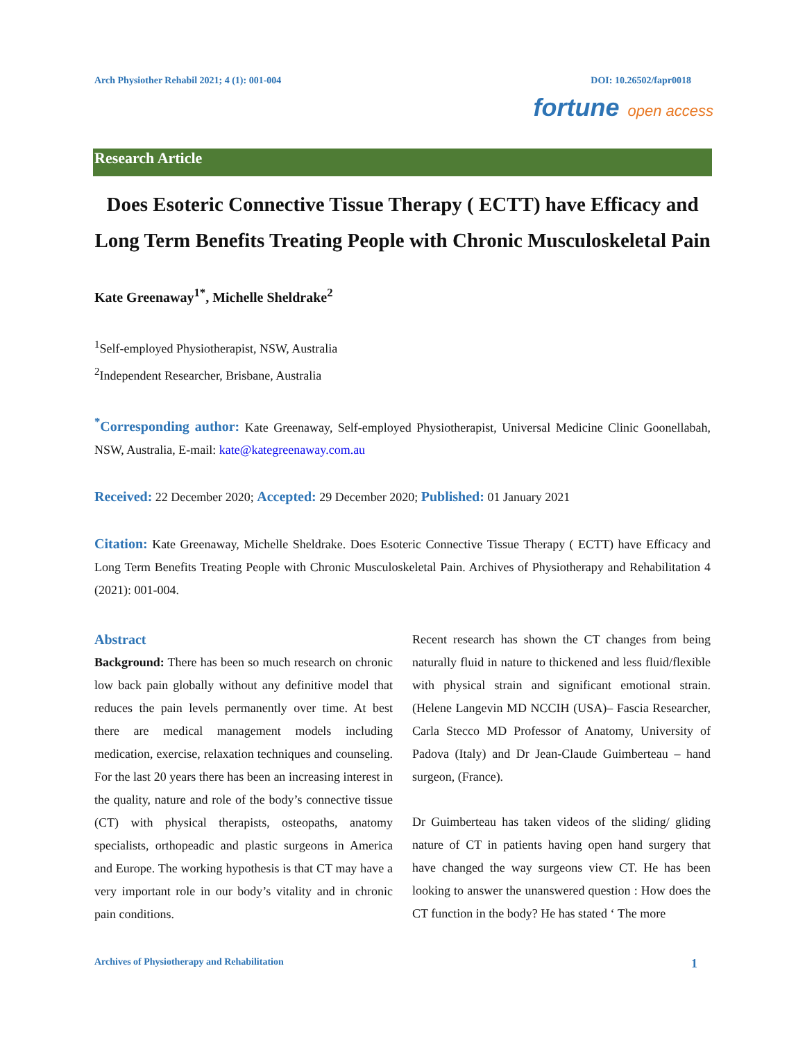Arch Physiother Rehabil 2021; 4 (1): 001-004 DOI: 10.26502/fapr0018
fortune open access
Research Article
Does Esoteric Connective Tissue Therapy ( ECTT) have Efficacy and Long Term Benefits Treating People with Chronic Musculoskeletal Pain
Kate Greenaway<sup>1*</sup>, Michelle Sheldrake<sup>2</sup>
<sup>1</sup> Self-employed Physiotherapist, NSW, Australia
<sup>2</sup> Independent Researcher, Brisbane, Australia
<sup>*</sup> Corresponding author: Kate Greenaway, Self-employed Physiotherapist, Universal Medicine Clinic Goonellabah, NSW, Australia, E-mail: kate@kategreenaway.com.au
Received: 22 December 2020; Accepted: 29 December 2020; Published: 01 January 2021
Citation: Kate Greenaway, Michelle Sheldrake. Does Esoteric Connective Tissue Therapy ( ECTT) have Efficacy and Long Term Benefits Treating People with Chronic Musculoskeletal Pain. Archives of Physiotherapy and Rehabilitation 4 (2021): 001-004.
Abstract
Background: There has been so much research on chronic low back pain globally without any definitive model that reduces the pain levels permanently over time. At best there are medical management models including medication, exercise, relaxation techniques and counseling. For the last 20 years there has been an increasing interest in the quality, nature and role of the body’s connective tissue (CT) with physical therapists, osteopaths, anatomy specialists, orthopeadic and plastic surgeons in America and Europe. The working hypothesis is that CT may have a very important role in our body’s vitality and in chronic pain conditions.
Recent research has shown the CT changes from being naturally fluid in nature to thickened and less fluid/flexible with physical strain and significant emotional strain. (Helene Langevin MD NCCIH (USA)– Fascia Researcher, Carla Stecco MD Professor of Anatomy, University of Padova (Italy) and Dr Jean-Claude Guimberteau – hand surgeon, (France).
Dr Guimberteau has taken videos of the sliding/ gliding nature of CT in patients having open hand surgery that have changed the way surgeons view CT. He has been looking to answer the unanswered question : How does the CT function in the body? He has stated ‘ The more
Archives of Physiotherapy and Rehabilitation 1